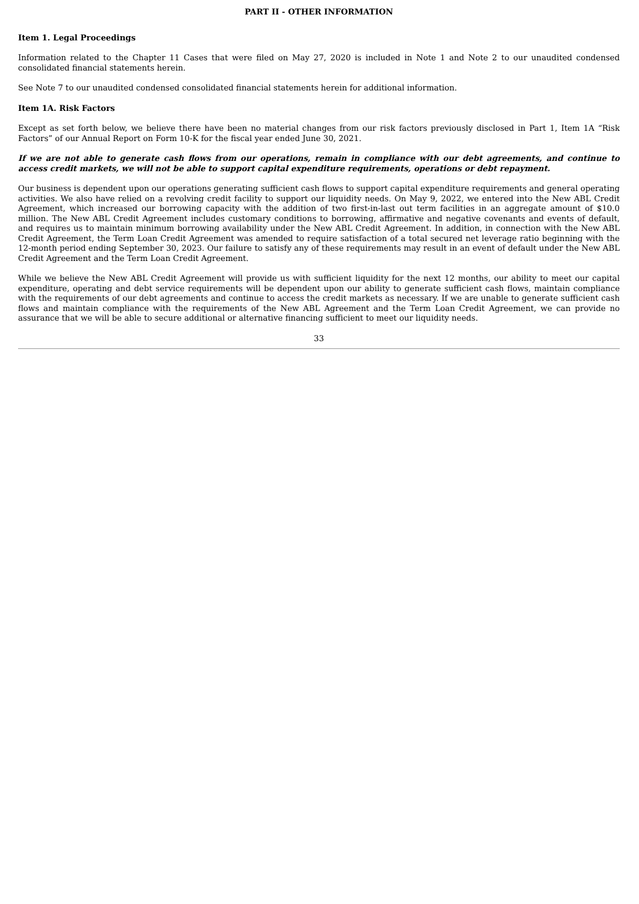PART II - OTHER INFORMATION
Item 1. Legal Proceedings
Information related to the Chapter 11 Cases that were filed on May 27, 2020 is included in Note 1 and Note 2 to our unaudited condensed consolidated financial statements herein.
See Note 7 to our unaudited condensed consolidated financial statements herein for additional information.
Item 1A. Risk Factors
Except as set forth below, we believe there have been no material changes from our risk factors previously disclosed in Part 1, Item 1A “Risk Factors” of our Annual Report on Form 10-K for the fiscal year ended June 30, 2021.
If we are not able to generate cash flows from our operations, remain in compliance with our debt agreements, and continue to access credit markets, we will not be able to support capital expenditure requirements, operations or debt repayment.
Our business is dependent upon our operations generating sufficient cash flows to support capital expenditure requirements and general operating activities. We also have relied on a revolving credit facility to support our liquidity needs. On May 9, 2022, we entered into the New ABL Credit Agreement, which increased our borrowing capacity with the addition of two first-in-last out term facilities in an aggregate amount of $10.0 million. The New ABL Credit Agreement includes customary conditions to borrowing, affirmative and negative covenants and events of default, and requires us to maintain minimum borrowing availability under the New ABL Credit Agreement. In addition, in connection with the New ABL Credit Agreement, the Term Loan Credit Agreement was amended to require satisfaction of a total secured net leverage ratio beginning with the 12-month period ending September 30, 2023. Our failure to satisfy any of these requirements may result in an event of default under the New ABL Credit Agreement and the Term Loan Credit Agreement.
While we believe the New ABL Credit Agreement will provide us with sufficient liquidity for the next 12 months, our ability to meet our capital expenditure, operating and debt service requirements will be dependent upon our ability to generate sufficient cash flows, maintain compliance with the requirements of our debt agreements and continue to access the credit markets as necessary. If we are unable to generate sufficient cash flows and maintain compliance with the requirements of the New ABL Agreement and the Term Loan Credit Agreement, we can provide no assurance that we will be able to secure additional or alternative financing sufficient to meet our liquidity needs.
33